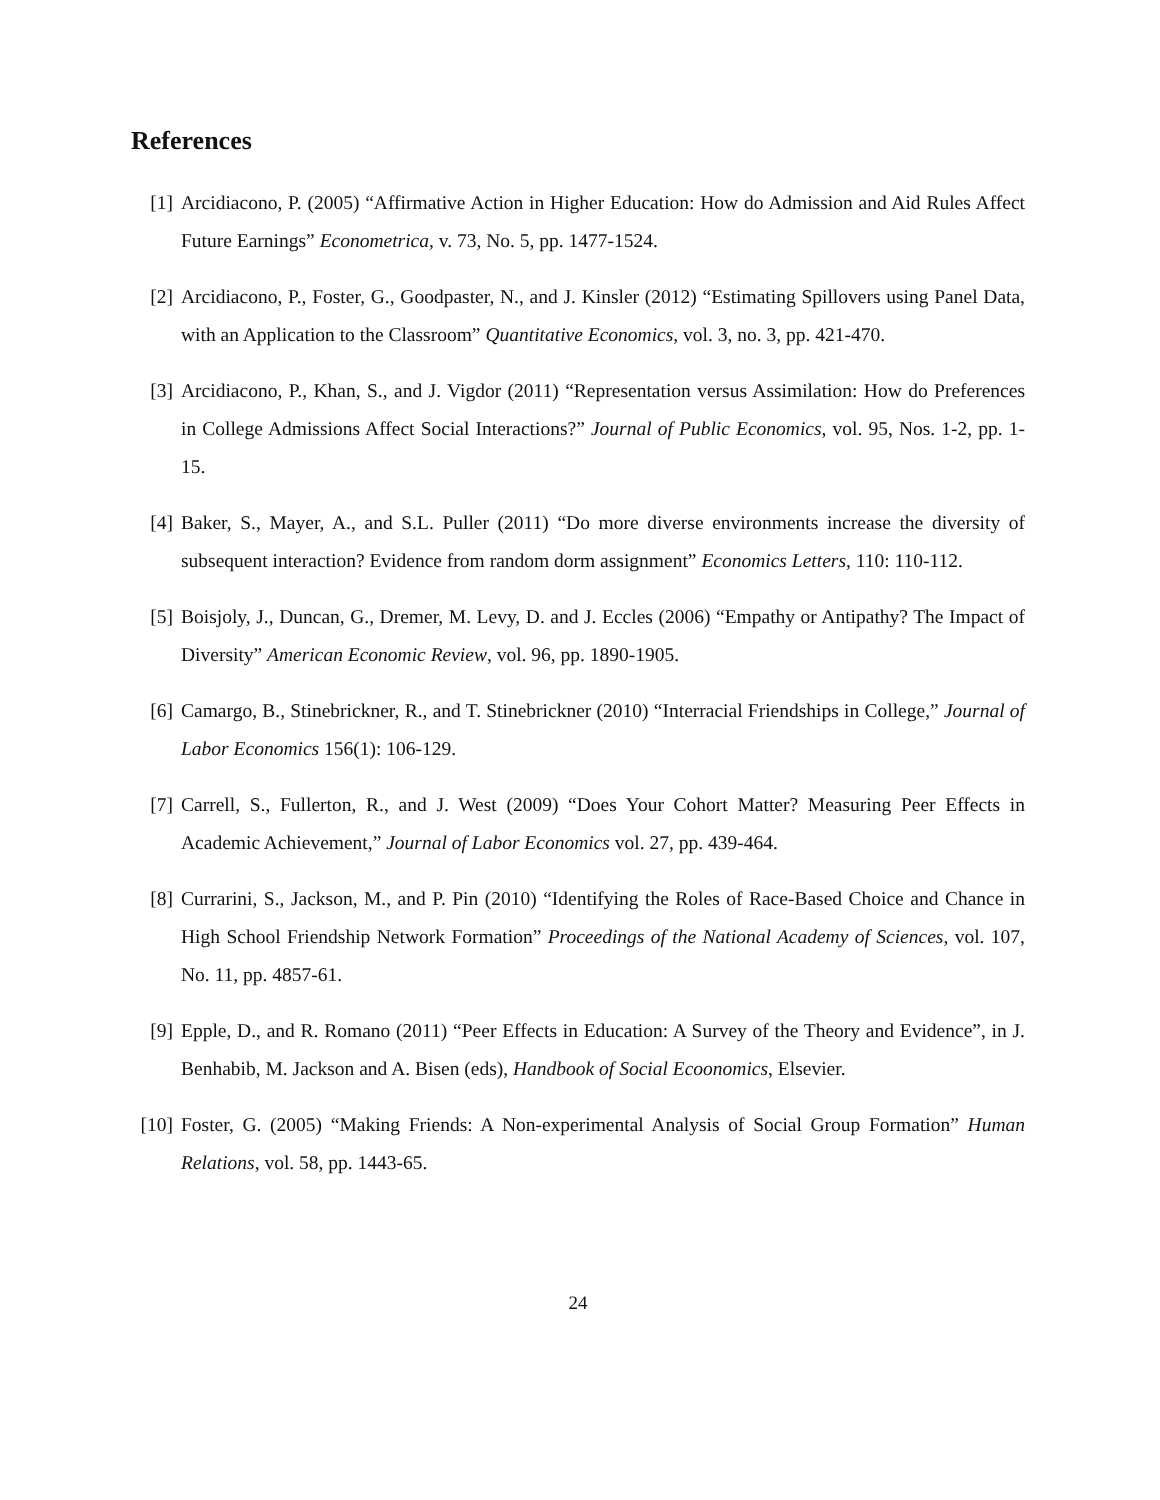References
[1] Arcidiacono, P. (2005) “Affirmative Action in Higher Education: How do Admission and Aid Rules Affect Future Earnings” Econometrica, v. 73, No. 5, pp. 1477-1524.
[2] Arcidiacono, P., Foster, G., Goodpaster, N., and J. Kinsler (2012) “Estimating Spillovers using Panel Data, with an Application to the Classroom” Quantitative Economics, vol. 3, no. 3, pp. 421-470.
[3] Arcidiacono, P., Khan, S., and J. Vigdor (2011) “Representation versus Assimilation: How do Preferences in College Admissions Affect Social Interactions?” Journal of Public Economics, vol. 95, Nos. 1-2, pp. 1-15.
[4] Baker, S., Mayer, A., and S.L. Puller (2011) “Do more diverse environments increase the diversity of subsequent interaction? Evidence from random dorm assignment” Economics Letters, 110: 110-112.
[5] Boisjoly, J., Duncan, G., Dremer, M. Levy, D. and J. Eccles (2006) “Empathy or Antipathy? The Impact of Diversity” American Economic Review, vol. 96, pp. 1890-1905.
[6] Camargo, B., Stinebrickner, R., and T. Stinebrickner (2010) “Interracial Friendships in College,” Journal of Labor Economics 156(1): 106-129.
[7] Carrell, S., Fullerton, R., and J. West (2009) “Does Your Cohort Matter? Measuring Peer Effects in Academic Achievement,” Journal of Labor Economics vol. 27, pp. 439-464.
[8] Currarini, S., Jackson, M., and P. Pin (2010) “Identifying the Roles of Race-Based Choice and Chance in High School Friendship Network Formation” Proceedings of the National Academy of Sciences, vol. 107, No. 11, pp. 4857-61.
[9] Epple, D., and R. Romano (2011) “Peer Effects in Education: A Survey of the Theory and Evidence”, in J. Benhabib, M. Jackson and A. Bisen (eds), Handbook of Social Ecoonomics, Elsevier.
[10]
Foster, G. (2005) “Making Friends: A Non-experimental Analysis of Social Group Formation” Human Relations, vol. 58, pp. 1443-65.
24